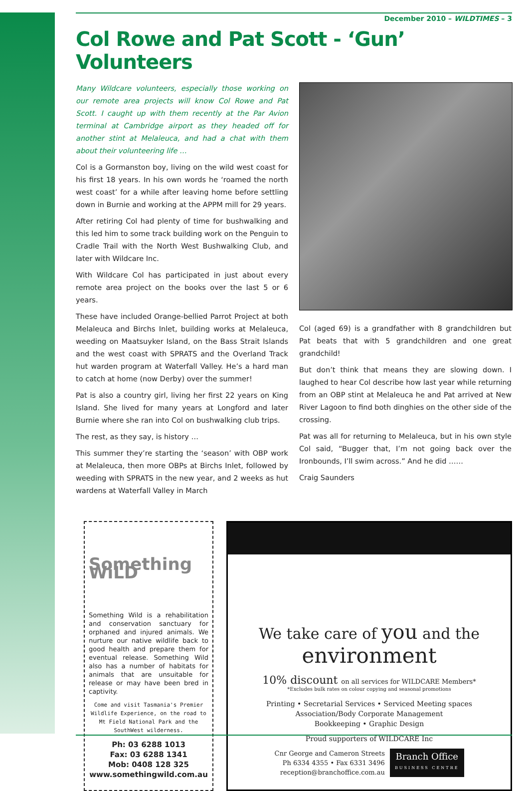December 2010 – WILDTIMES – 3
Col Rowe and Pat Scott - ‘Gun’ Volunteers
Many Wildcare volunteers, especially those working on our remote area projects will know Col Rowe and Pat Scott. I caught up with them recently at the Par Avion terminal at Cambridge airport as they headed off for another stint at Melaleuca, and had a chat with them about their volunteering life …
Col is a Gormanston boy, living on the wild west coast for his first 18 years. In his own words he ‘roamed the north west coast’ for a while after leaving home before settling down in Burnie and working at the APPM mill for 29 years.
After retiring Col had plenty of time for bushwalking and this led him to some track building work on the Penguin to Cradle Trail with the North West Bushwalking Club, and later with Wildcare Inc.
With Wildcare Col has participated in just about every remote area project on the books over the last 5 or 6 years.
These have included Orange-bellied Parrot Project at both Melaleuca and Birchs Inlet, building works at Melaleuca, weeding on Maatsuyker Island, on the Bass Strait Islands and the west coast with SPRATS and the Overland Track hut warden program at Waterfall Valley. He’s a hard man to catch at home (now Derby) over the summer!
Pat is also a country girl, living her first 22 years on King Island. She lived for many years at Longford and later Burnie where she ran into Col on bushwalking club trips.
The rest, as they say, is history …
This summer they’re starting the ‘season’ with OBP work at Melaleuca, then more OBPs at Birchs Inlet, followed by weeding with SPRATS in the new year, and 2 weeks as hut wardens at Waterfall Valley in March
Col (aged 69) is a grandfather with 8 grandchildren but Pat beats that with 5 grandchildren and one great grandchild!
But don’t think that means they are slowing down. I laughed to hear Col describe how last year while returning from an OBP stint at Melaleuca he and Pat arrived at New River Lagoon to find both dinghies on the other side of the crossing.
Pat was all for returning to Melaleuca, but in his own style Col said, “Bugger that, I’m not going back over the Ironbounds, I’ll swim across.” And he did ……
Craig Saunders
Something WiLD
Something Wild is a rehabilitation and conservation sanctuary for orphaned and injured animals. We nurture our native wildlife back to good health and prepare them for eventual release. Something Wild also has a number of habitats for animals that are unsuitable for release or may have been bred in captivity.
Come and visit Tasmania's Premier Wildlife Experience, on the road to Mt Field National Park and the SouthWest wilderness.
Ph: 03 6288 1013
Fax: 03 6288 1341
Mob: 0408 128 325
www.somethingwild.com.au
We take care of you and the
environment
10% discount on all services for WILDCARE Members*
*Excludes bulk rates on colour copying and seasonal promotions
Printing • Secretarial Services • Serviced Meeting spaces
Association/Body Corporate Management
Bookkeeping • Graphic Design
Proud supporters of WILDCARE Inc
Cnr George and Cameron Streets
Ph 6334 4355 • Fax 6331 3496
reception@branchoffice.com.au
Branch Office
BUSINESS CENTRE